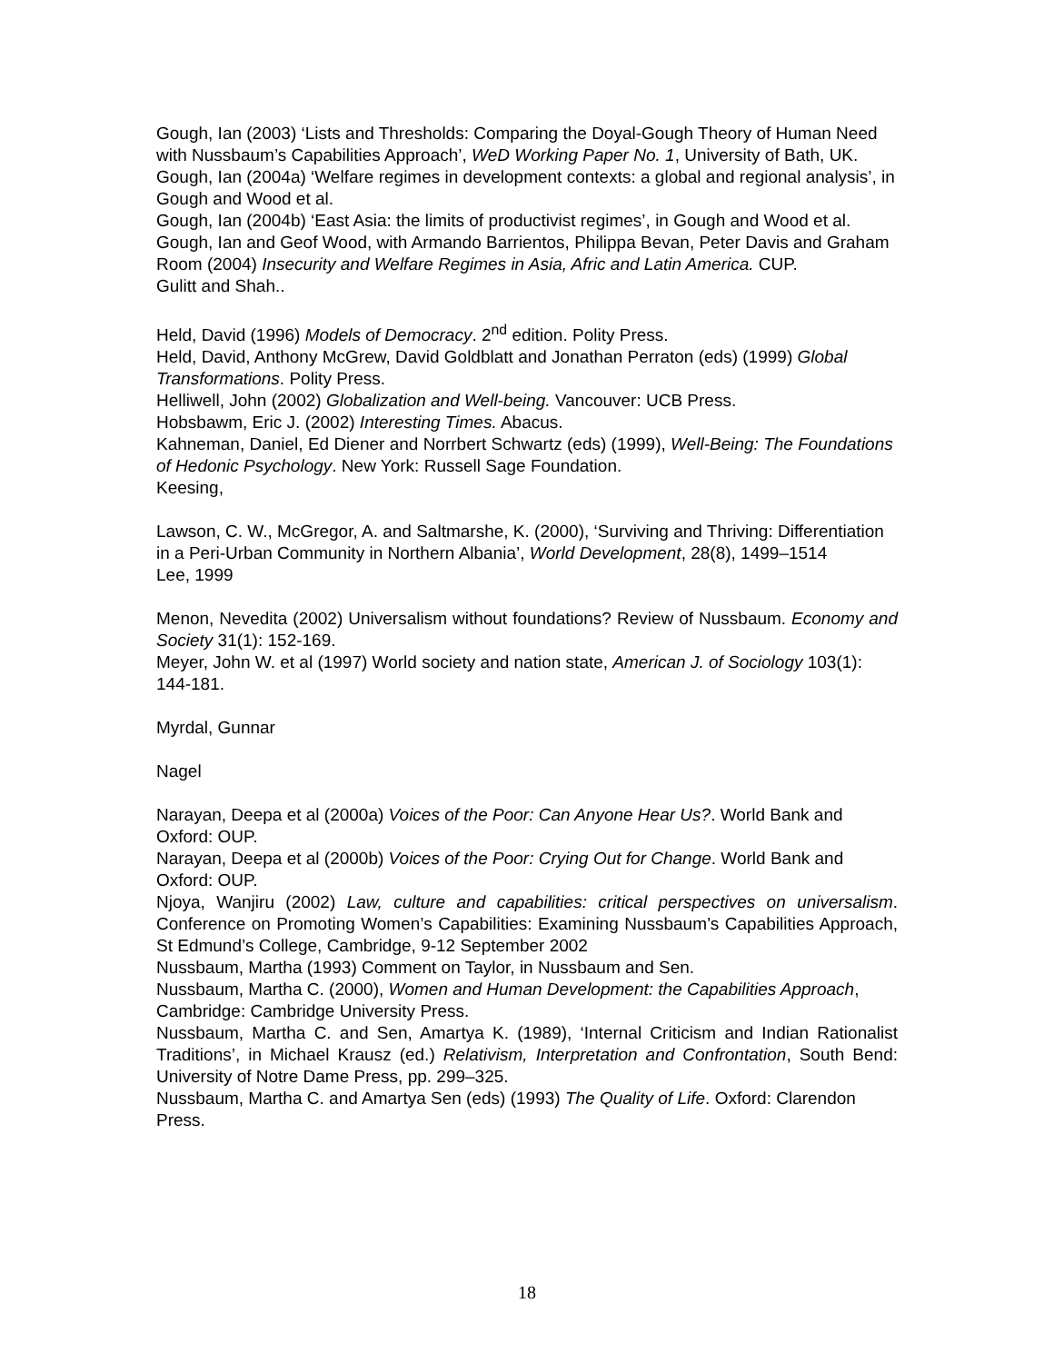Gough, Ian (2003) ‘Lists and Thresholds: Comparing the Doyal-Gough Theory of Human Need with Nussbaum’s Capabilities Approach’, WeD Working Paper No. 1, University of Bath, UK.
Gough, Ian (2004a) ‘Welfare regimes in development contexts: a global and regional analysis’, in Gough and Wood et al.
Gough, Ian (2004b) ‘East Asia: the limits of productivist regimes’, in Gough and Wood et al.
Gough, Ian and Geof Wood, with Armando Barrientos, Philippa Bevan, Peter Davis and Graham Room (2004) Insecurity and Welfare Regimes in Asia, Afric and Latin America. CUP.
Gulitt and Shah..
Held, David (1996) Models of Democracy. 2<sup>nd</sup> edition. Polity Press.
Held, David, Anthony McGrew, David Goldblatt and Jonathan Perraton (eds) (1999) Global Transformations. Polity Press.
Helliwell, John (2002) Globalization and Well-being. Vancouver: UCB Press.
Hobsbawm, Eric J. (2002) Interesting Times. Abacus.
Kahneman, Daniel, Ed Diener and Norrbert Schwartz (eds) (1999), Well-Being: The Foundations of Hedonic Psychology. New York: Russell Sage Foundation.
Keesing,
Lawson, C. W., McGregor, A. and Saltmarshe, K. (2000), ‘Surviving and Thriving: Differentiation in a Peri-Urban Community in Northern Albania’, World Development, 28(8), 1499–1514
Lee, 1999
Menon, Nevedita (2002) Universalism without foundations? Review of Nussbaum. Economy and Society 31(1): 152-169.
Meyer, John W. et al (1997) World society and nation state, American J. of Sociology 103(1): 144-181.
Myrdal, Gunnar
Nagel
Narayan, Deepa et al (2000a) Voices of the Poor: Can Anyone Hear Us?. World Bank and Oxford: OUP.
Narayan, Deepa et al (2000b) Voices of the Poor: Crying Out for Change. World Bank and Oxford: OUP.
Njoya, Wanjiru (2002) Law, culture and capabilities: critical perspectives on universalism. Conference on Promoting Women’s Capabilities: Examining Nussbaum’s Capabilities Approach, St Edmund’s College, Cambridge, 9-12 September 2002
Nussbaum, Martha (1993) Comment on Taylor, in Nussbaum and Sen.
Nussbaum, Martha C. (2000), Women and Human Development: the Capabilities Approach, Cambridge: Cambridge University Press.
Nussbaum, Martha C. and Sen, Amartya K. (1989), ‘Internal Criticism and Indian Rationalist Traditions’, in Michael Krausz (ed.) Relativism, Interpretation and Confrontation, South Bend: University of Notre Dame Press, pp. 299–325.
Nussbaum, Martha C. and Amartya Sen (eds) (1993) The Quality of Life. Oxford: Clarendon Press.
18